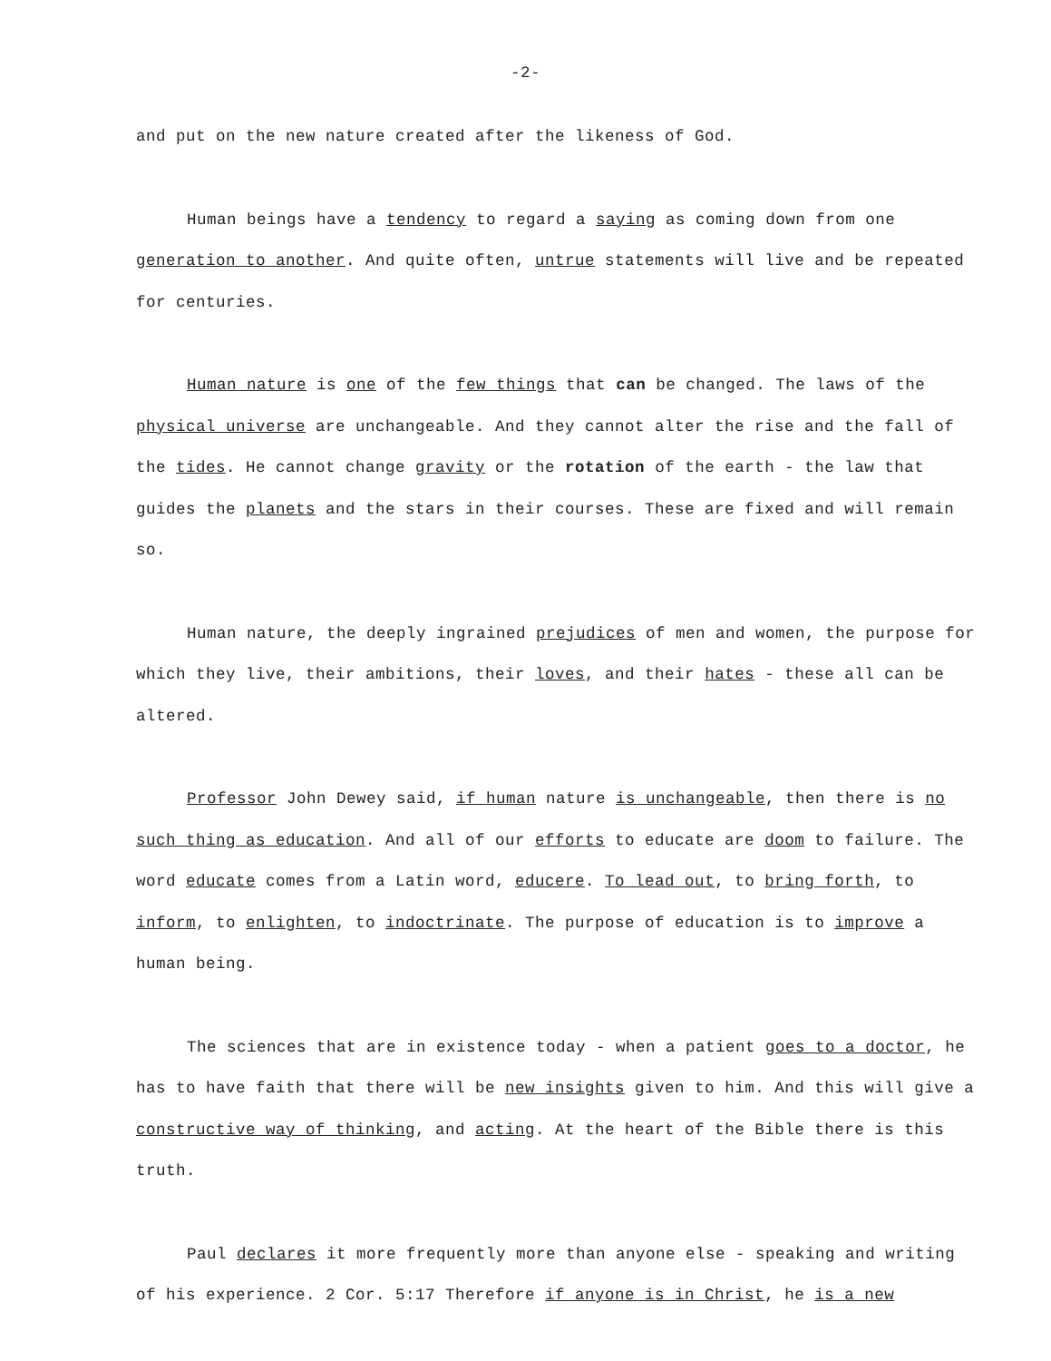-2-
and put on the new nature created after the likeness of God.
Human beings have a tendency to regard a saying as coming down from one generation to another. And quite often, untrue statements will live and be repeated for centuries.
Human nature is one of the few things that can be changed. The laws of the physical universe are unchangeable. And they cannot alter the rise and the fall of the tides. He cannot change gravity or the rotation of the earth - the law that guides the planets and the stars in their courses. These are fixed and will remain so.
Human nature, the deeply ingrained prejudices of men and women, the purpose for which they live, their ambitions, their loves, and their hates - these all can be altered.
Professor John Dewey said, if human nature is unchangeable, then there is no such thing as education. And all of our efforts to educate are doom to failure. The word educate comes from a Latin word, educere. To lead out, to bring forth, to inform, to enlighten, to indoctrinate. The purpose of education is to improve a human being.
The sciences that are in existence today - when a patient goes to a doctor, he has to have faith that there will be new insights given to him. And this will give a constructive way of thinking, and acting. At the heart of the Bible there is this truth.
Paul declares it more frequently more than anyone else - speaking and writing of his experience. 2 Cor. 5:17 Therefore if anyone is in Christ, he is a new